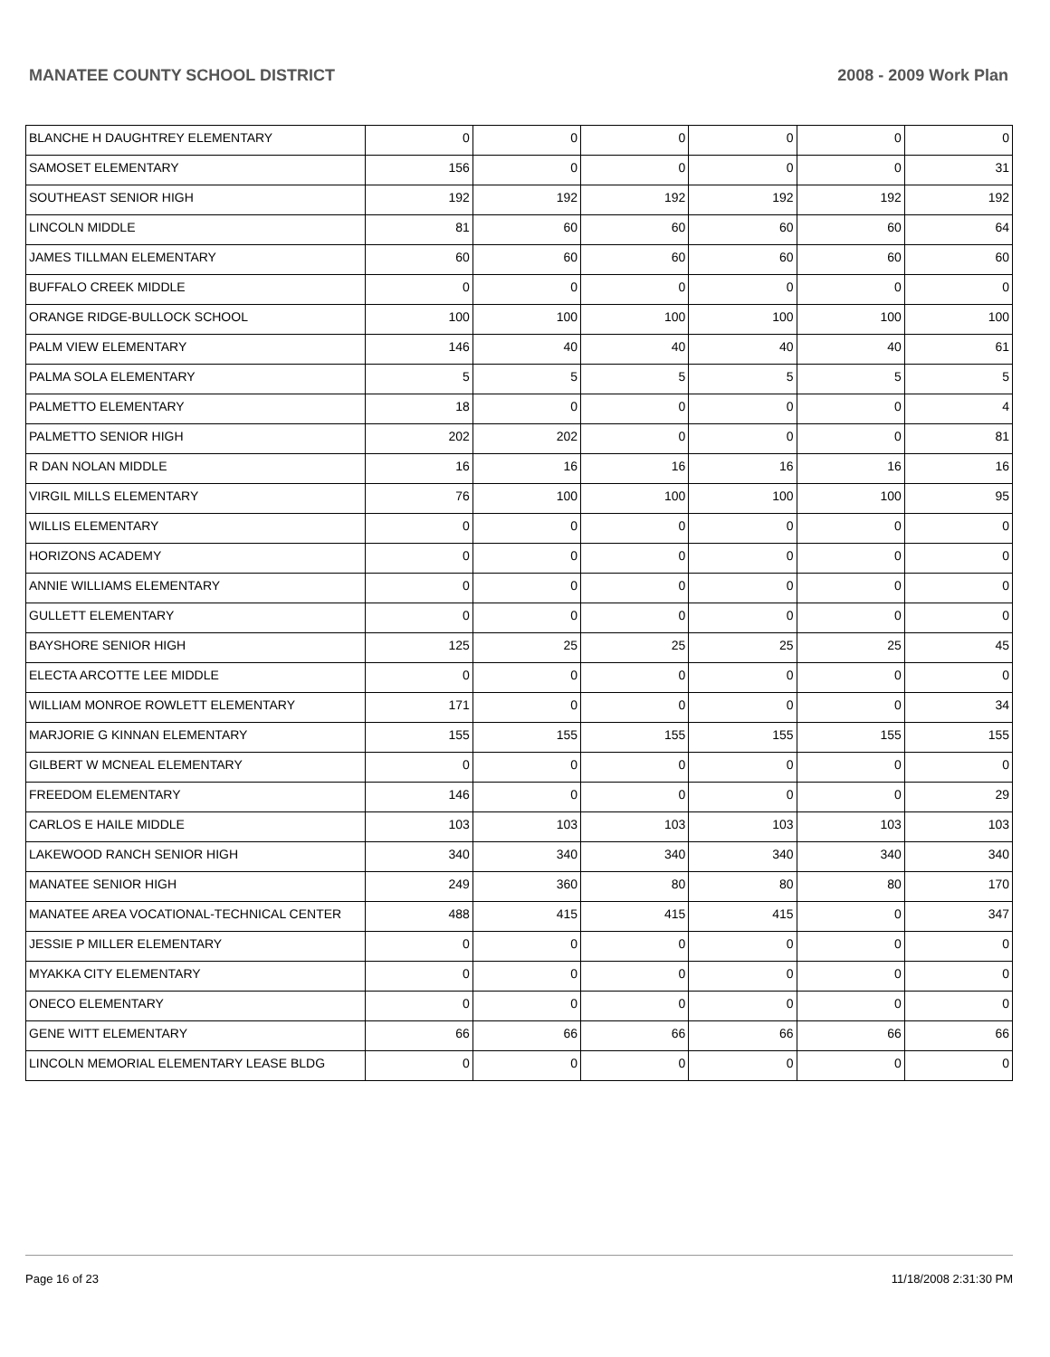MANATEE COUNTY SCHOOL DISTRICT 2008 - 2009 Work Plan
| BLANCHE H DAUGHTREY ELEMENTARY | 0 | 0 | 0 | 0 | 0 | 0 |
| SAMOSET ELEMENTARY | 156 | 0 | 0 | 0 | 0 | 31 |
| SOUTHEAST SENIOR HIGH | 192 | 192 | 192 | 192 | 192 | 192 |
| LINCOLN MIDDLE | 81 | 60 | 60 | 60 | 60 | 64 |
| JAMES TILLMAN ELEMENTARY | 60 | 60 | 60 | 60 | 60 | 60 |
| BUFFALO CREEK MIDDLE | 0 | 0 | 0 | 0 | 0 | 0 |
| ORANGE RIDGE-BULLOCK SCHOOL | 100 | 100 | 100 | 100 | 100 | 100 |
| PALM VIEW ELEMENTARY | 146 | 40 | 40 | 40 | 40 | 61 |
| PALMA SOLA ELEMENTARY | 5 | 5 | 5 | 5 | 5 | 5 |
| PALMETTO ELEMENTARY | 18 | 0 | 0 | 0 | 0 | 4 |
| PALMETTO SENIOR HIGH | 202 | 202 | 0 | 0 | 0 | 81 |
| R DAN NOLAN MIDDLE | 16 | 16 | 16 | 16 | 16 | 16 |
| VIRGIL MILLS ELEMENTARY | 76 | 100 | 100 | 100 | 100 | 95 |
| WILLIS ELEMENTARY | 0 | 0 | 0 | 0 | 0 | 0 |
| HORIZONS ACADEMY | 0 | 0 | 0 | 0 | 0 | 0 |
| ANNIE WILLIAMS ELEMENTARY | 0 | 0 | 0 | 0 | 0 | 0 |
| GULLETT ELEMENTARY | 0 | 0 | 0 | 0 | 0 | 0 |
| BAYSHORE SENIOR HIGH | 125 | 25 | 25 | 25 | 25 | 45 |
| ELECTA ARCOTTE LEE MIDDLE | 0 | 0 | 0 | 0 | 0 | 0 |
| WILLIAM MONROE ROWLETT ELEMENTARY | 171 | 0 | 0 | 0 | 0 | 34 |
| MARJORIE G KINNAN ELEMENTARY | 155 | 155 | 155 | 155 | 155 | 155 |
| GILBERT W MCNEAL ELEMENTARY | 0 | 0 | 0 | 0 | 0 | 0 |
| FREEDOM ELEMENTARY | 146 | 0 | 0 | 0 | 0 | 29 |
| CARLOS E HAILE MIDDLE | 103 | 103 | 103 | 103 | 103 | 103 |
| LAKEWOOD RANCH SENIOR HIGH | 340 | 340 | 340 | 340 | 340 | 340 |
| MANATEE SENIOR HIGH | 249 | 360 | 80 | 80 | 80 | 170 |
| MANATEE AREA VOCATIONAL-TECHNICAL CENTER | 488 | 415 | 415 | 415 | 0 | 347 |
| JESSIE P MILLER ELEMENTARY | 0 | 0 | 0 | 0 | 0 | 0 |
| MYAKKA CITY ELEMENTARY | 0 | 0 | 0 | 0 | 0 | 0 |
| ONECO ELEMENTARY | 0 | 0 | 0 | 0 | 0 | 0 |
| GENE WITT ELEMENTARY | 66 | 66 | 66 | 66 | 66 | 66 |
| LINCOLN MEMORIAL ELEMENTARY LEASE BLDG | 0 | 0 | 0 | 0 | 0 | 0 |
Page 16 of 23 11/18/2008 2:31:30 PM